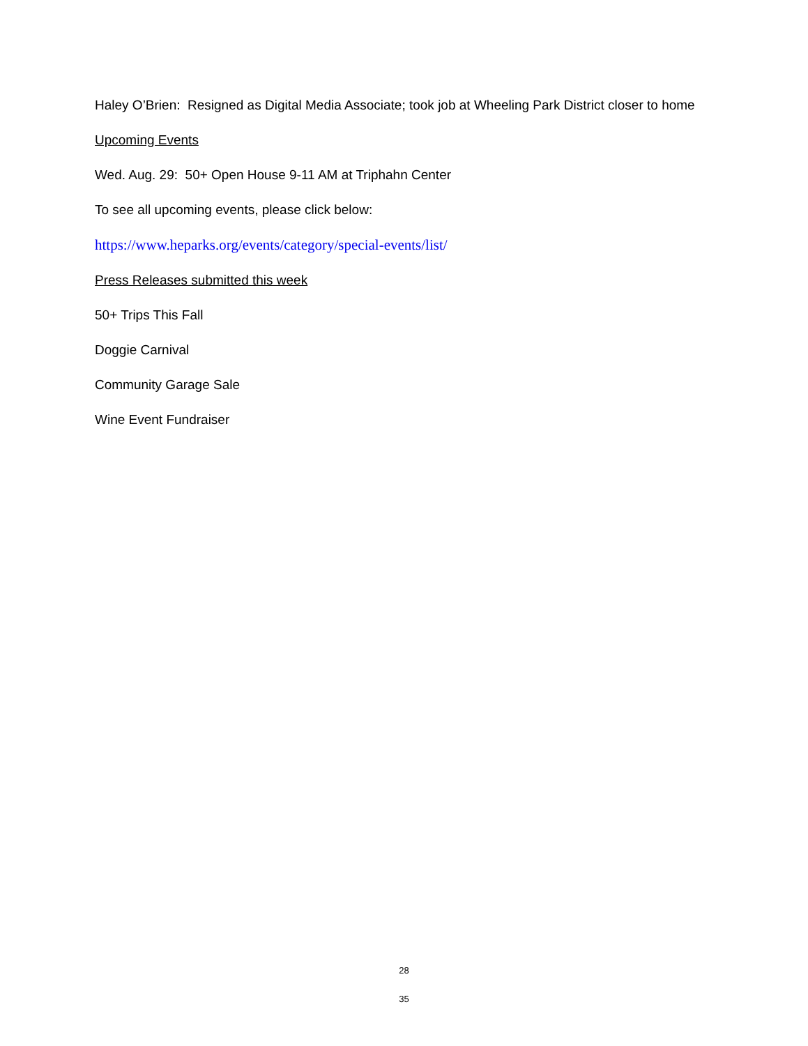Haley O’Brien: Resigned as Digital Media Associate; took job at Wheeling Park District closer to home
Upcoming Events
Wed. Aug. 29: 50+ Open House 9-11 AM at Triphahn Center
To see all upcoming events, please click below:
https://www.heparks.org/events/category/special-events/list/
Press Releases submitted this week
50+ Trips This Fall
Doggie Carnival
Community Garage Sale
Wine Event Fundraiser
28
35